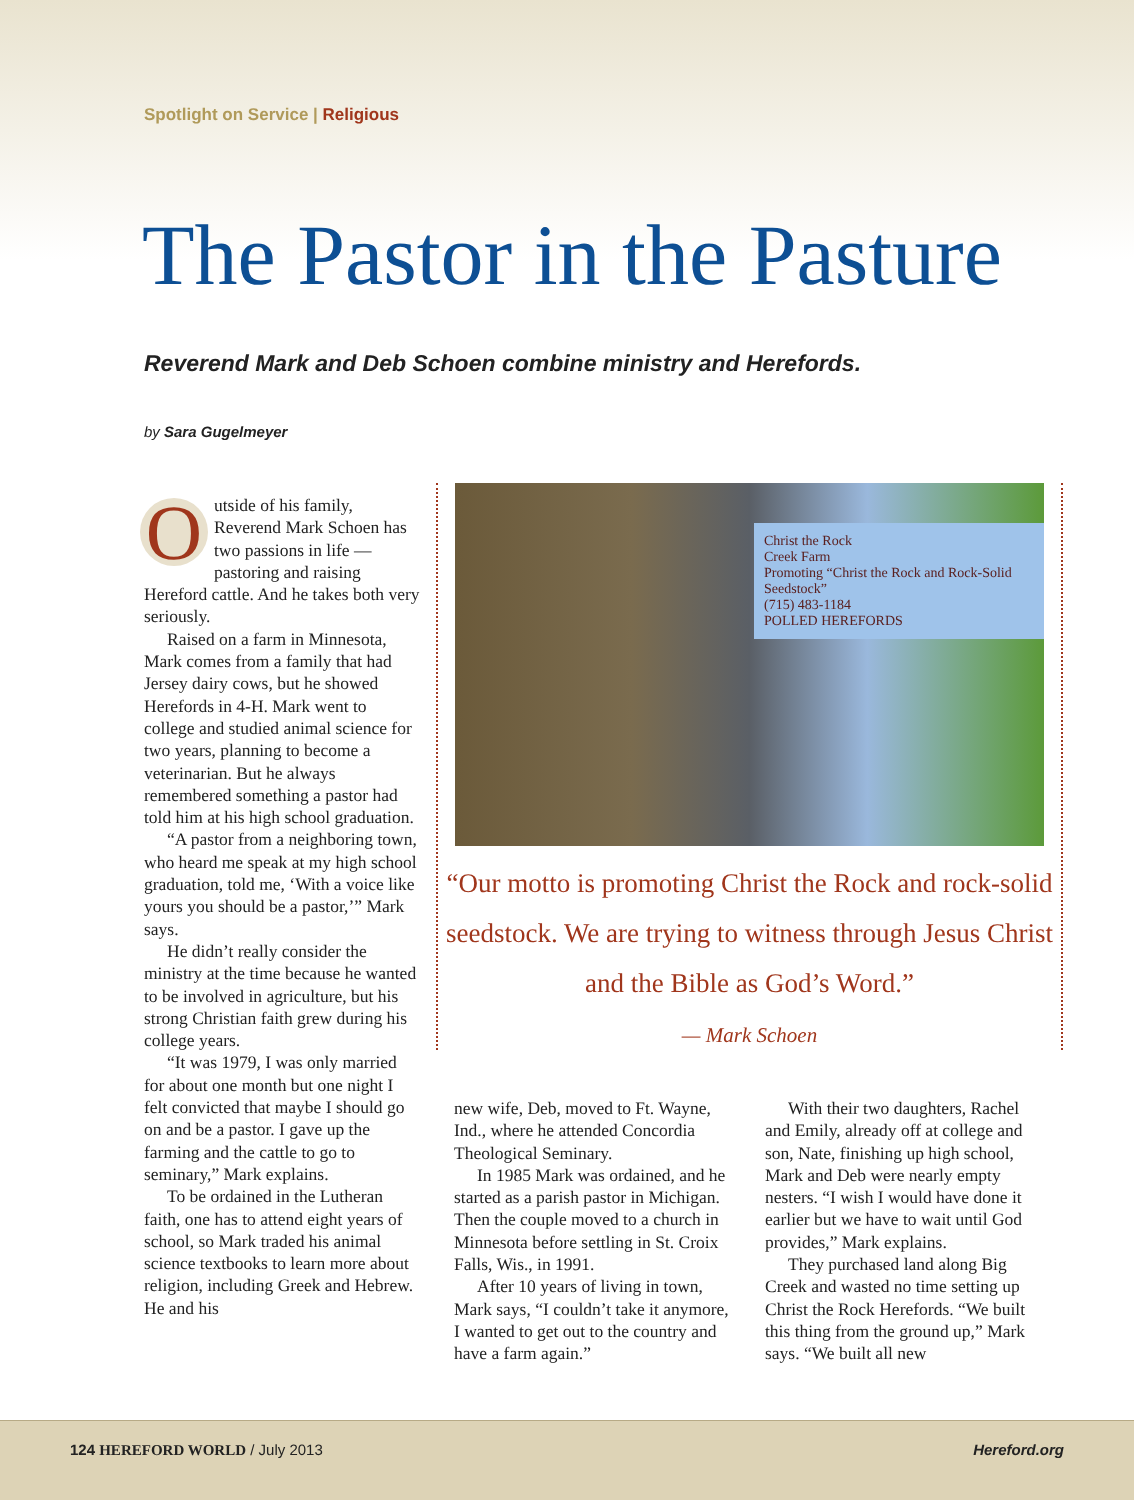Spotlight on Service | Religious
The Pastor in the Pasture
Reverend Mark and Deb Schoen combine ministry and Herefords.
by Sara Gugelmeyer
Outside of his family, Reverend Mark Schoen has two passions in life — pastoring and raising Hereford cattle. And he takes both very seriously.
Raised on a farm in Minnesota, Mark comes from a family that had Jersey dairy cows, but he showed Herefords in 4-H. Mark went to college and studied animal science for two years, planning to become a veterinarian. But he always remembered something a pastor had told him at his high school graduation.
“A pastor from a neighboring town, who heard me speak at my high school graduation, told me, ‘With a voice like yours you should be a pastor,’” Mark says.
He didn’t really consider the ministry at the time because he wanted to be involved in agriculture, but his strong Christian faith grew during his college years.
“It was 1979, I was only married for about one month but one night I felt convicted that maybe I should go on and be a pastor. I gave up the farming and the cattle to go to seminary,” Mark explains.
To be ordained in the Lutheran faith, one has to attend eight years of school, so Mark traded his animal science textbooks to learn more about religion, including Greek and Hebrew. He and his
Christ the Rock
Creek Farm
Promoting “Christ the Rock and Rock-Solid Seedstock”
(715) 483-1184
POLLED HEREFORDS
“Our motto is promoting Christ the Rock and rock-solid seedstock. We are trying to witness through Jesus Christ and the Bible as God’s Word.”
— Mark Schoen
new wife, Deb, moved to Ft. Wayne, Ind., where he attended Concordia Theological Seminary.
In 1985 Mark was ordained, and he started as a parish pastor in Michigan. Then the couple moved to a church in Minnesota before settling in St. Croix Falls, Wis., in 1991.
After 10 years of living in town, Mark says, “I couldn’t take it anymore, I wanted to get out to the country and have a farm again.”
With their two daughters, Rachel and Emily, already off at college and son, Nate, finishing up high school, Mark and Deb were nearly empty nesters. “I wish I would have done it earlier but we have to wait until God provides,” Mark explains.
They purchased land along Big Creek and wasted no time setting up Christ the Rock Herefords. “We built this thing from the ground up,” Mark says. “We built all new
124 HEREFORD WORLD / July 2013 Hereford.org